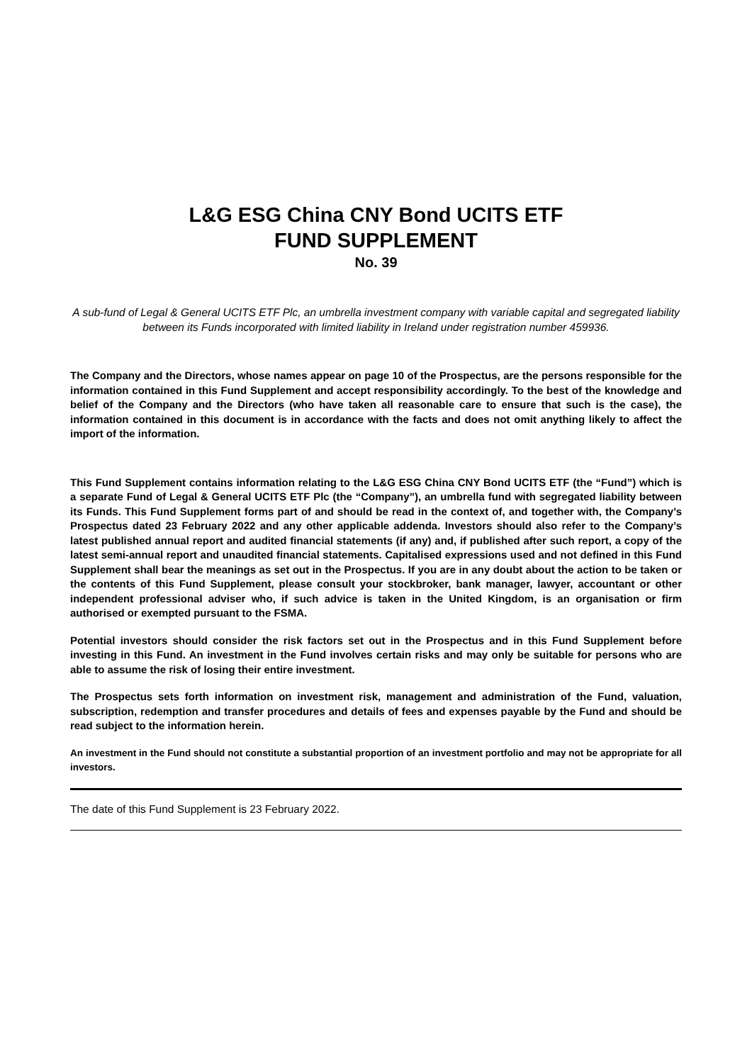L&G ESG China CNY Bond UCITS ETF
FUND SUPPLEMENT
No. 39
A sub-fund of Legal & General UCITS ETF Plc, an umbrella investment company with variable capital and segregated liability between its Funds incorporated with limited liability in Ireland under registration number 459936.
The Company and the Directors, whose names appear on page 10 of the Prospectus, are the persons responsible for the information contained in this Fund Supplement and accept responsibility accordingly. To the best of the knowledge and belief of the Company and the Directors (who have taken all reasonable care to ensure that such is the case), the information contained in this document is in accordance with the facts and does not omit anything likely to affect the import of the information.
This Fund Supplement contains information relating to the L&G ESG China CNY Bond UCITS ETF (the “Fund”) which is a separate Fund of Legal & General UCITS ETF Plc (the “Company”), an umbrella fund with segregated liability between its Funds. This Fund Supplement forms part of and should be read in the context of, and together with, the Company’s Prospectus dated 23 February 2022 and any other applicable addenda. Investors should also refer to the Company’s latest published annual report and audited financial statements (if any) and, if published after such report, a copy of the latest semi-annual report and unaudited financial statements. Capitalised expressions used and not defined in this Fund Supplement shall bear the meanings as set out in the Prospectus. If you are in any doubt about the action to be taken or the contents of this Fund Supplement, please consult your stockbroker, bank manager, lawyer, accountant or other independent professional adviser who, if such advice is taken in the United Kingdom, is an organisation or firm authorised or exempted pursuant to the FSMA.
Potential investors should consider the risk factors set out in the Prospectus and in this Fund Supplement before investing in this Fund. An investment in the Fund involves certain risks and may only be suitable for persons who are able to assume the risk of losing their entire investment.
The Prospectus sets forth information on investment risk, management and administration of the Fund, valuation, subscription, redemption and transfer procedures and details of fees and expenses payable by the Fund and should be read subject to the information herein.
An investment in the Fund should not constitute a substantial proportion of an investment portfolio and may not be appropriate for all investors.
The date of this Fund Supplement is 23 February 2022.